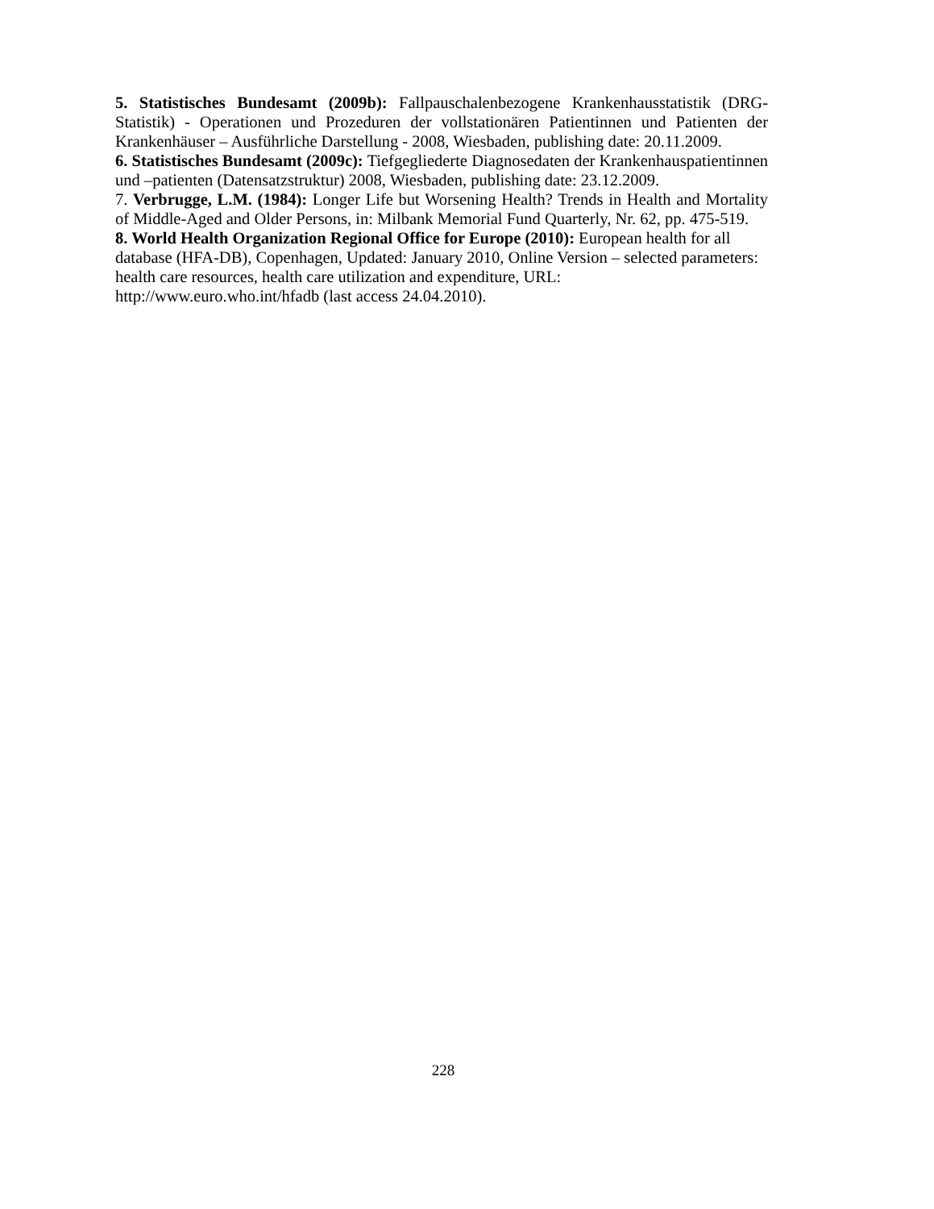5. Statistisches Bundesamt (2009b): Fallpauschalenbezogene Krankenhausstatistik (DRG-Statistik) - Operationen und Prozeduren der vollstationären Patientinnen und Patienten der Krankenhäuser – Ausführliche Darstellung - 2008, Wiesbaden, publishing date: 20.11.2009.
6. Statistisches Bundesamt (2009c): Tiefgegliederte Diagnosedaten der Krankenhauspatientinnen und –patienten (Datensatzstruktur) 2008, Wiesbaden, publishing date: 23.12.2009.
7. Verbrugge, L.M. (1984): Longer Life but Worsening Health? Trends in Health and Mortality of Middle-Aged and Older Persons, in: Milbank Memorial Fund Quarterly, Nr. 62, pp. 475-519.
8. World Health Organization Regional Office for Europe (2010): European health for all database (HFA-DB), Copenhagen, Updated: January 2010, Online Version – selected parameters: health care resources, health care utilization and expenditure, URL:
http://www.euro.who.int/hfadb (last access 24.04.2010).
228